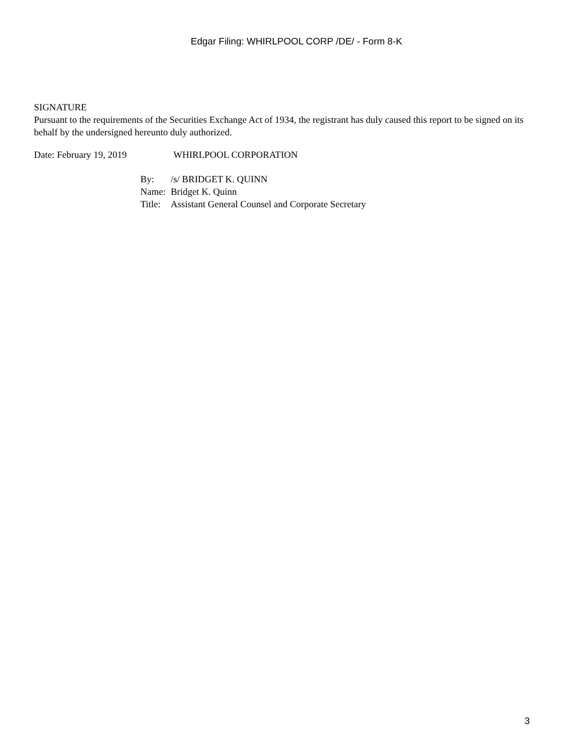Edgar Filing: WHIRLPOOL CORP /DE/ - Form 8-K
SIGNATURE
Pursuant to the requirements of the Securities Exchange Act of 1934, the registrant has duly caused this report to be signed on its behalf by the undersigned hereunto duly authorized.
Date: February 19, 2019 WHIRLPOOL CORPORATION
| By: | /s/ BRIDGET K. QUINN |
| Name: | Bridget K. Quinn |
| Title: | Assistant General Counsel and Corporate Secretary |
3